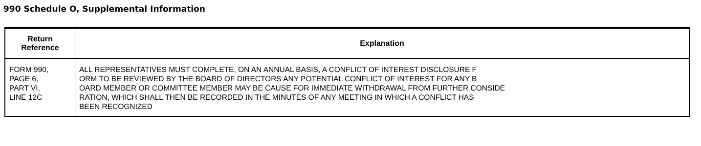990 Schedule O, Supplemental Information
| Return Reference | Explanation |
| --- | --- |
| FORM 990, PAGE 6, PART VI, LINE 12C | ALL REPRESENTATIVES MUST COMPLETE, ON AN ANNUAL BASIS, A CONFLICT OF INTEREST DISCLOSURE F ORM TO BE REVIEWED BY THE BOARD OF DIRECTORS ANY POTENTIAL CONFLICT OF INTEREST FOR ANY B OARD MEMBER OR COMMITTEE MEMBER MAY BE CAUSE FOR IMMEDIATE WITHDRAWAL FROM FURTHER CONSIDE RATION, WHICH SHALL THEN BE RECORDED IN THE MINUTES OF ANY MEETING IN WHICH A CONFLICT HAS BEEN RECOGNIZED |